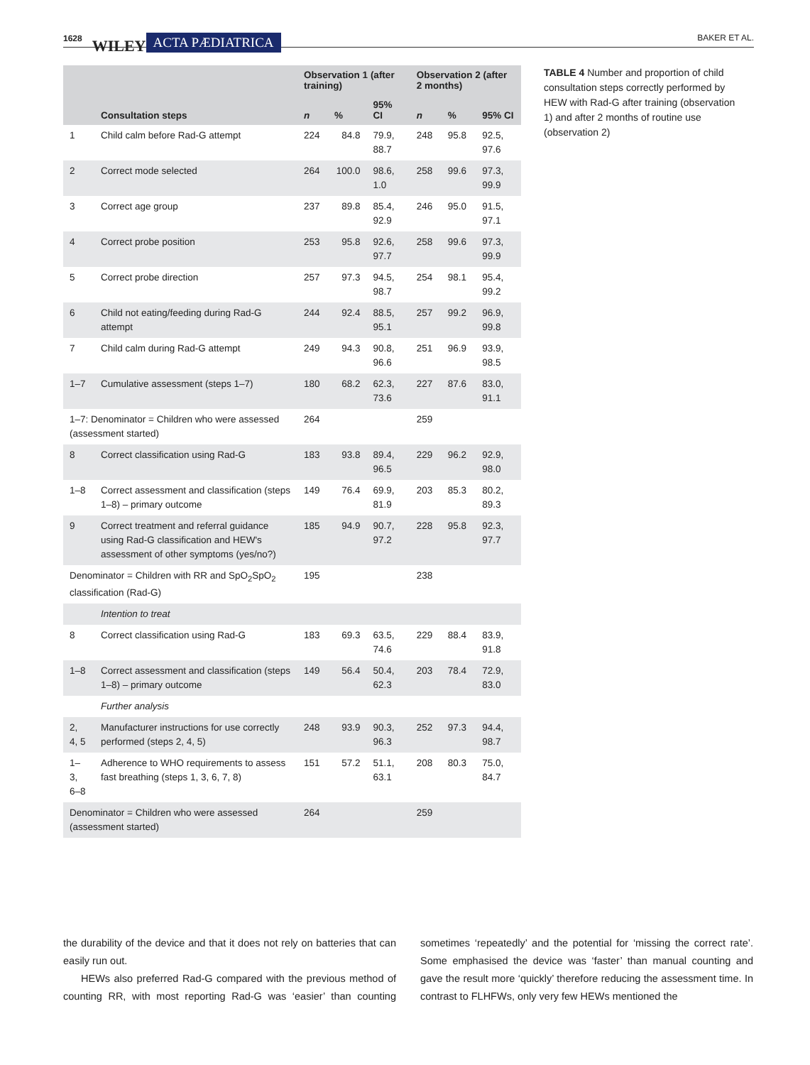1628 WILEY ACTA PÆDIATRICA BAKER ET AL.
| | | Observation 1 (after training) | | | Observation 2 (after 2 months) | | |
| --- | --- | --- | --- | --- | --- | --- | --- |
| | Consultation steps | n | % | 95% CI | n | % | 95% CI |
| 1 | Child calm before Rad-G attempt | 224 | 84.8 | 79.9, 88.7 | 248 | 95.8 | 92.5, 97.6 |
| 2 | Correct mode selected | 264 | 100.0 | 98.6, 1.0 | 258 | 99.6 | 97.3, 99.9 |
| 3 | Correct age group | 237 | 89.8 | 85.4, 92.9 | 246 | 95.0 | 91.5, 97.1 |
| 4 | Correct probe position | 253 | 95.8 | 92.6, 97.7 | 258 | 99.6 | 97.3, 99.9 |
| 5 | Correct probe direction | 257 | 97.3 | 94.5, 98.7 | 254 | 98.1 | 95.4, 99.2 |
| 6 | Child not eating/feeding during Rad-G attempt | 244 | 92.4 | 88.5, 95.1 | 257 | 99.2 | 96.9, 99.8 |
| 7 | Child calm during Rad-G attempt | 249 | 94.3 | 90.8, 96.6 | 251 | 96.9 | 93.9, 98.5 |
| 1–7 | Cumulative assessment (steps 1–7) | 180 | 68.2 | 62.3, 73.6 | 227 | 87.6 | 83.0, 91.1 |
| 1–7: Denominator = Children who were assessed (assessment started) | | 264 | | | 259 | | |
| 8 | Correct classification using Rad-G | 183 | 93.8 | 89.4, 96.5 | 229 | 96.2 | 92.9, 98.0 |
| 1–8 | Correct assessment and classification (steps 1–8) – primary outcome | 149 | 76.4 | 69.9, 81.9 | 203 | 85.3 | 80.2, 89.3 |
| 9 | Correct treatment and referral guidance using Rad-G classification and HEW's assessment of other symptoms (yes/no?) | 185 | 94.9 | 90.7, 97.2 | 228 | 95.8 | 92.3, 97.7 |
| Denominator = Children with RR and SpO<sub>2</sub>SpO<sub>2</sub> classification (Rad-G) | | 195 | | | 238 | | |
| | Intention to treat | | | | | | |
| 8 | Correct classification using Rad-G | 183 | 69.3 | 63.5, 74.6 | 229 | 88.4 | 83.9, 91.8 |
| 1–8 | Correct assessment and classification (steps 1–8) – primary outcome | 149 | 56.4 | 50.4, 62.3 | 203 | 78.4 | 72.9, 83.0 |
| | Further analysis | | | | | | |
| 2, 4, 5 | Manufacturer instructions for use correctly performed (steps 2, 4, 5) | 248 | 93.9 | 90.3, 96.3 | 252 | 97.3 | 94.4, 98.7 |
| 1–3, 6–8 | Adherence to WHO requirements to assess fast breathing (steps 1, 3, 6, 7, 8) | 151 | 57.2 | 51.1, 63.1 | 208 | 80.3 | 75.0, 84.7 |
| Denominator = Children who were assessed (assessment started) | | 264 | | | 259 | | |
TABLE 4 Number and proportion of child consultation steps correctly performed by HEW with Rad-G after training (observation 1) and after 2 months of routine use (observation 2)
the durability of the device and that it does not rely on batteries that can easily run out.
HEWs also preferred Rad-G compared with the previous method of counting RR, with most reporting Rad-G was ‘easier’ than counting sometimes ‘repeatedly’ and the potential for ‘missing the correct rate’. Some emphasised the device was ‘faster’ than manual counting and gave the result more ‘quickly’ therefore reducing the assessment time. In contrast to FLHFWs, only very few HEWs mentioned the